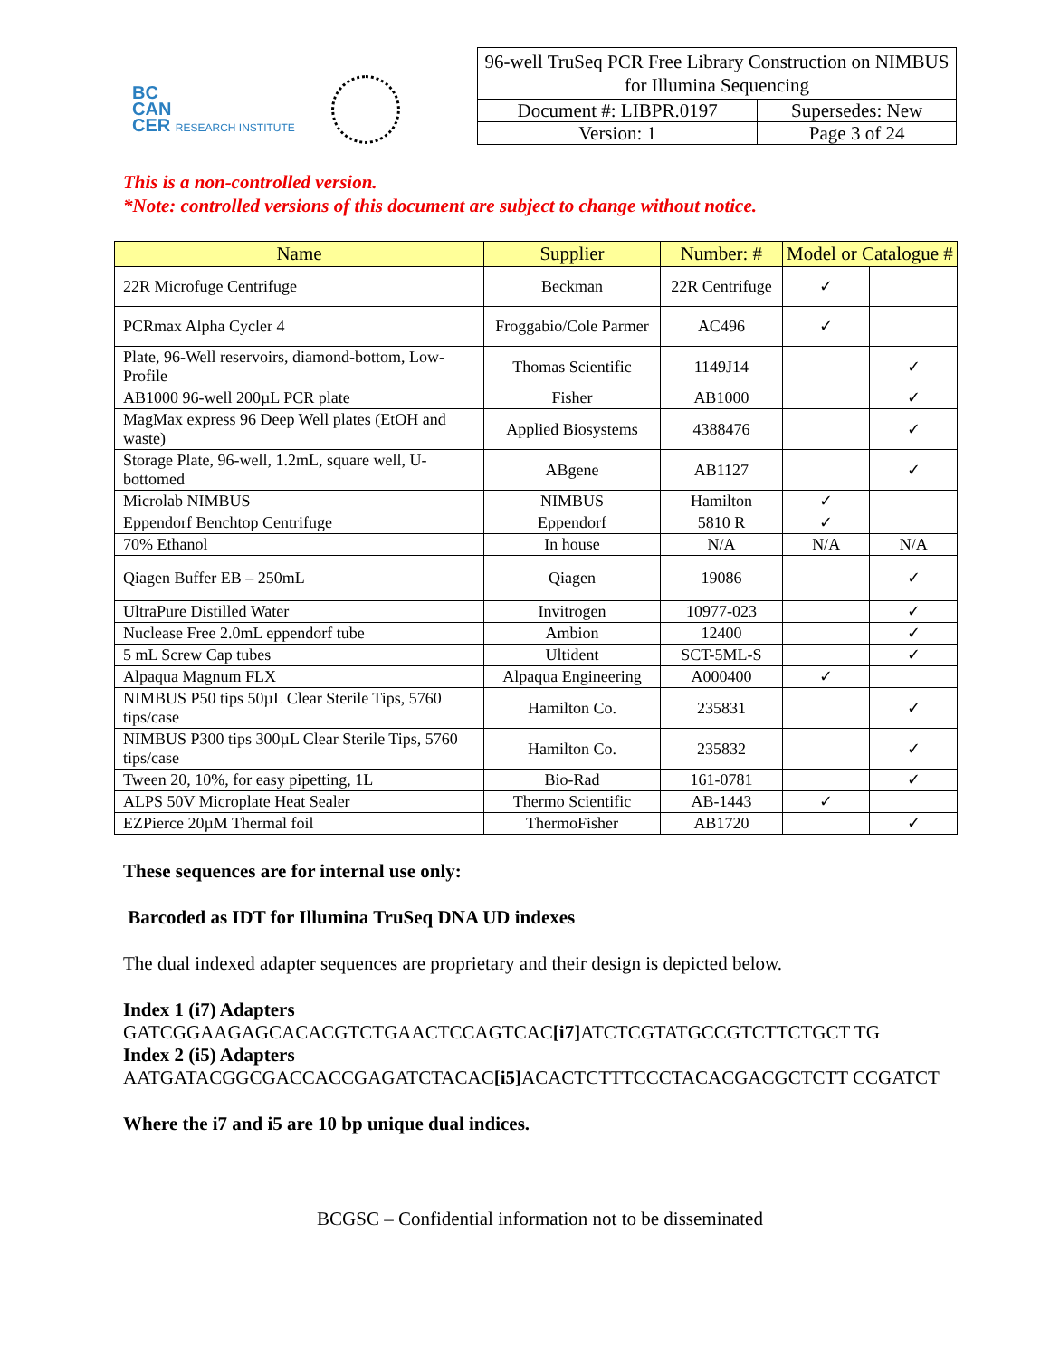BC
CAN
CER RESEARCH INSTITUTE
| 96-well TruSeq PCR Free Library Construction on NIMBUS for Illumina Sequencing | |
| Document #: LIBPR.0197 | Supersedes: New |
| Version: 1 | Page 3 of 24 |
This is a non-controlled version.
*Note: controlled versions of this document are subject to change without notice.
| Name | Supplier | Number: # | Model or Catalogue # | |
| --- | --- | --- | --- | --- |
| 22R Microfuge Centrifuge | Beckman | 22R Centrifuge | ✓ | |
| PCRmax Alpha Cycler 4 | Froggabio/Cole Parmer | AC496 | ✓ | |
| Plate, 96-Well reservoirs, diamond-bottom, Low-Profile | Thomas Scientific | 1149J14 | | ✓ |
| AB1000 96-well 200µL PCR plate | Fisher | AB1000 | | ✓ |
| MagMax express 96 Deep Well plates (EtOH and waste) | Applied Biosystems | 4388476 | | ✓ |
| Storage Plate, 96-well, 1.2mL, square well, U-bottomed | ABgene | AB1127 | | ✓ |
| Microlab NIMBUS | NIMBUS | Hamilton | ✓ | |
| Eppendorf Benchtop Centrifuge | Eppendorf | 5810 R | ✓ | |
| 70% Ethanol | In house | N/A | N/A | N/A |
| Qiagen Buffer EB – 250mL | Qiagen | 19086 | | ✓ |
| UltraPure Distilled Water | Invitrogen | 10977-023 | | ✓ |
| Nuclease Free 2.0mL eppendorf tube | Ambion | 12400 | | ✓ |
| 5 mL Screw Cap tubes | Ultident | SCT-5ML-S | | ✓ |
| Alpaqua Magnum FLX | Alpaqua Engineering | A000400 | ✓ | |
| NIMBUS P50 tips 50µL Clear Sterile Tips, 5760 tips/case | Hamilton Co. | 235831 | | ✓ |
| NIMBUS P300 tips 300µL Clear Sterile Tips, 5760 tips/case | Hamilton Co. | 235832 | | ✓ |
| Tween 20, 10%, for easy pipetting, 1L | Bio-Rad | 161-0781 | | ✓ |
| ALPS 50V Microplate Heat Sealer | Thermo Scientific | AB-1443 | ✓ | |
| EZPierce 20µM Thermal foil | ThermoFisher | AB1720 | | ✓ |
These sequences are for internal use only:
Barcoded as IDT for Illumina TruSeq DNA UD indexes
The dual indexed adapter sequences are proprietary and their design is depicted below.
Index 1 (i7) Adapters
GATCGGAAGAGCACACGTCTGAACTCCAGTCAC[i7] ATCTCGTATGCCGTCTTCTGCT TG
Index 2 (i5) Adapters
AATGATACGGCGACCACCGAGATCTACAC[i5] ACACTCTTTCCCTACACGACGCTCTT CCGATCT
Where the i7 and i5 are 10 bp unique dual indices.
BCGSC – Confidential information not to be disseminated